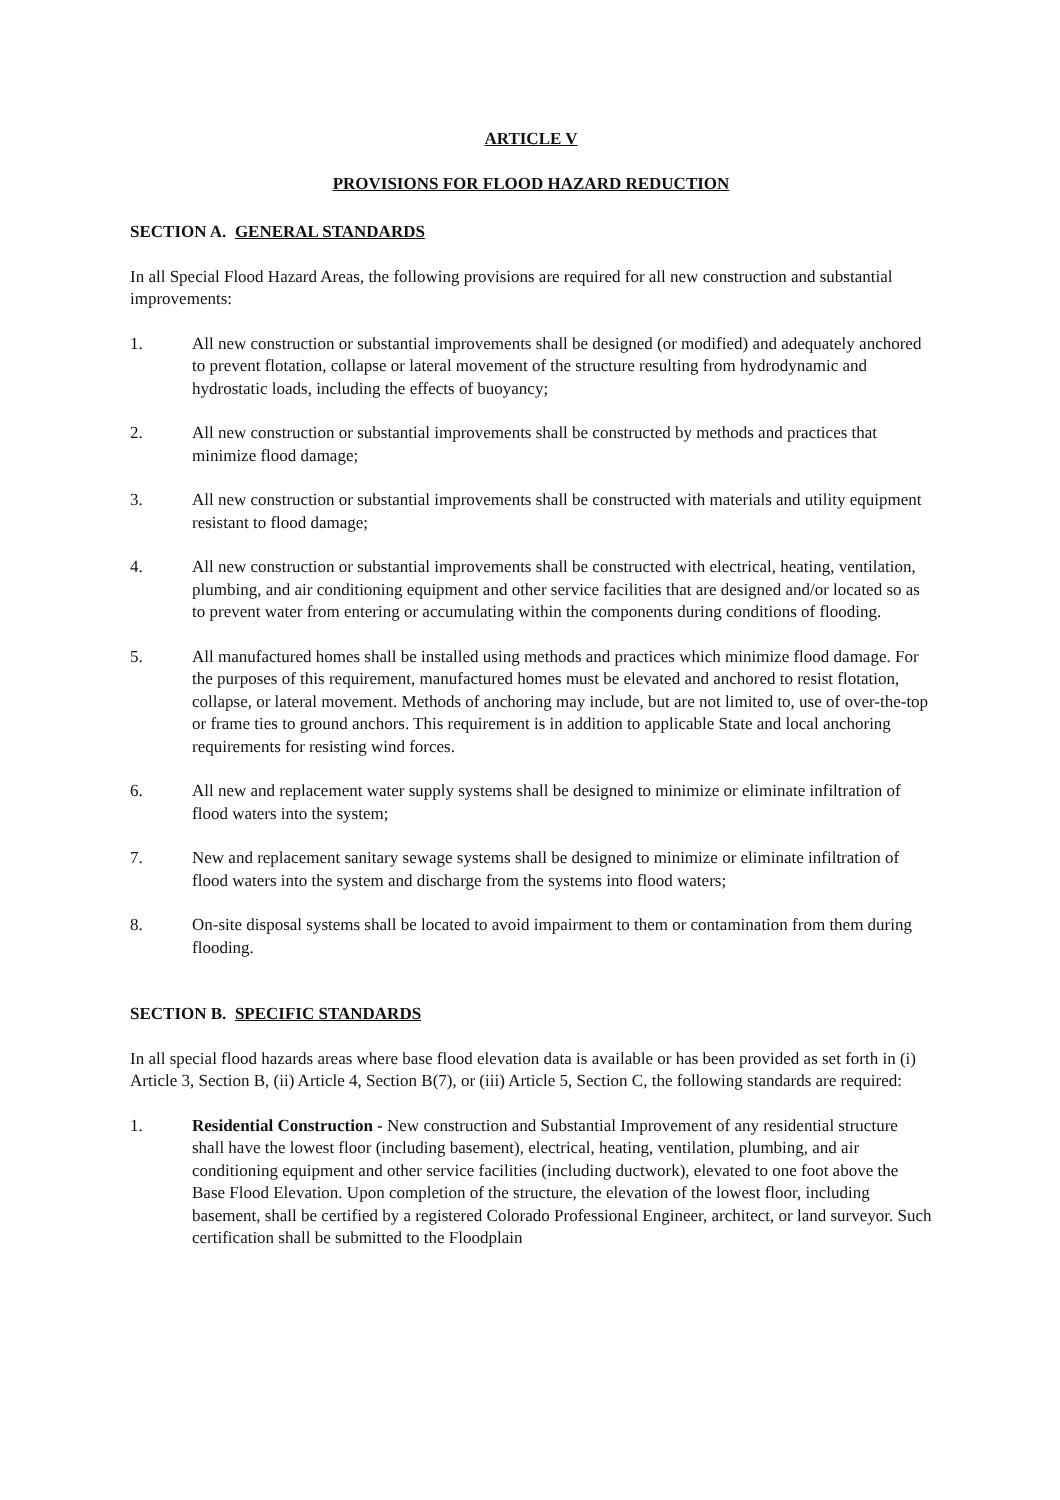ARTICLE V
PROVISIONS FOR FLOOD HAZARD REDUCTION
SECTION A. GENERAL STANDARDS
In all Special Flood Hazard Areas, the following provisions are required for all new construction and substantial improvements:
1. All new construction or substantial improvements shall be designed (or modified) and adequately anchored to prevent flotation, collapse or lateral movement of the structure resulting from hydrodynamic and hydrostatic loads, including the effects of buoyancy;
2. All new construction or substantial improvements shall be constructed by methods and practices that minimize flood damage;
3. All new construction or substantial improvements shall be constructed with materials and utility equipment resistant to flood damage;
4. All new construction or substantial improvements shall be constructed with electrical, heating, ventilation, plumbing, and air conditioning equipment and other service facilities that are designed and/or located so as to prevent water from entering or accumulating within the components during conditions of flooding.
5. All manufactured homes shall be installed using methods and practices which minimize flood damage. For the purposes of this requirement, manufactured homes must be elevated and anchored to resist flotation, collapse, or lateral movement. Methods of anchoring may include, but are not limited to, use of over-the-top or frame ties to ground anchors. This requirement is in addition to applicable State and local anchoring requirements for resisting wind forces.
6. All new and replacement water supply systems shall be designed to minimize or eliminate infiltration of flood waters into the system;
7. New and replacement sanitary sewage systems shall be designed to minimize or eliminate infiltration of flood waters into the system and discharge from the systems into flood waters;
8. On-site disposal systems shall be located to avoid impairment to them or contamination from them during flooding.
SECTION B. SPECIFIC STANDARDS
In all special flood hazards areas where base flood elevation data is available or has been provided as set forth in (i) Article 3, Section B, (ii) Article 4, Section B(7), or (iii) Article 5, Section C, the following standards are required:
1. Residential Construction - New construction and Substantial Improvement of any residential structure shall have the lowest floor (including basement), electrical, heating, ventilation, plumbing, and air conditioning equipment and other service facilities (including ductwork), elevated to one foot above the Base Flood Elevation. Upon completion of the structure, the elevation of the lowest floor, including basement, shall be certified by a registered Colorado Professional Engineer, architect, or land surveyor. Such certification shall be submitted to the Floodplain